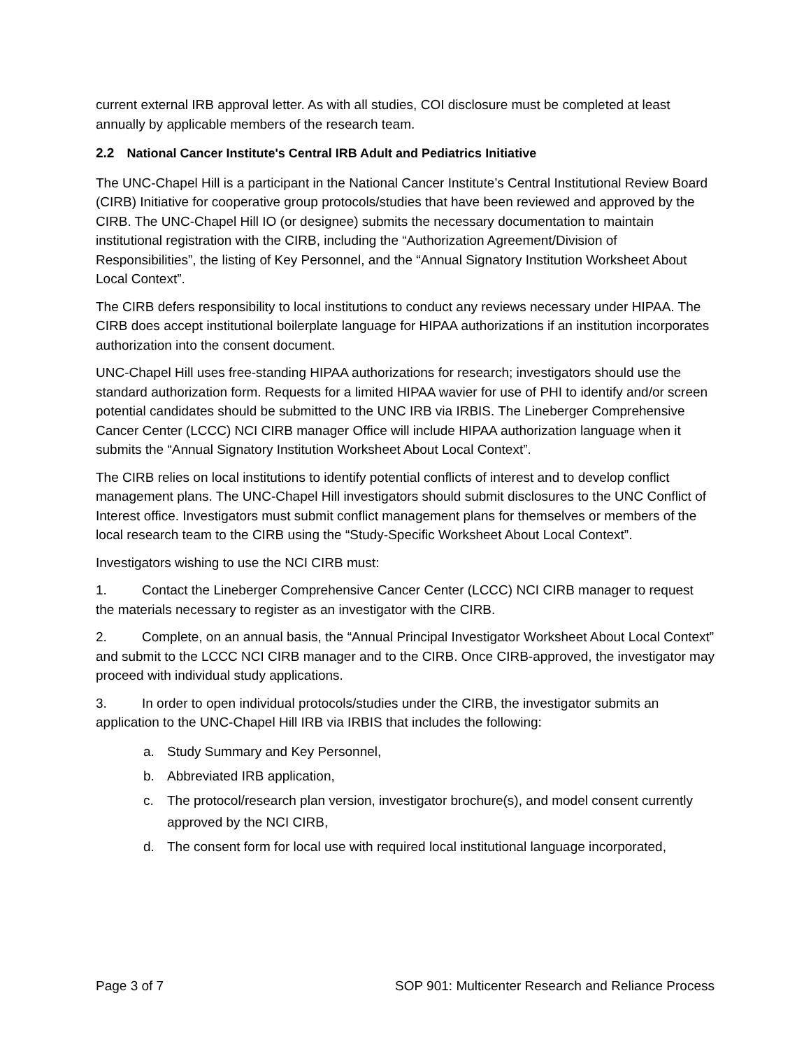current external IRB approval letter. As with all studies, COI disclosure must be completed at least annually by applicable members of the research team.
2.2 National Cancer Institute's Central IRB Adult and Pediatrics Initiative
The UNC-Chapel Hill is a participant in the National Cancer Institute’s Central Institutional Review Board (CIRB) Initiative for cooperative group protocols/studies that have been reviewed and approved by the CIRB. The UNC-Chapel Hill IO (or designee) submits the necessary documentation to maintain institutional registration with the CIRB, including the “Authorization Agreement/Division of Responsibilities”, the listing of Key Personnel, and the “Annual Signatory Institution Worksheet About Local Context”.
The CIRB defers responsibility to local institutions to conduct any reviews necessary under HIPAA. The CIRB does accept institutional boilerplate language for HIPAA authorizations if an institution incorporates authorization into the consent document.
UNC-Chapel Hill uses free-standing HIPAA authorizations for research; investigators should use the standard authorization form. Requests for a limited HIPAA wavier for use of PHI to identify and/or screen potential candidates should be submitted to the UNC IRB via IRBIS. The Lineberger Comprehensive Cancer Center (LCCC) NCI CIRB manager Office will include HIPAA authorization language when it submits the “Annual Signatory Institution Worksheet About Local Context”.
The CIRB relies on local institutions to identify potential conflicts of interest and to develop conflict management plans. The UNC-Chapel Hill investigators should submit disclosures to the UNC Conflict of Interest office. Investigators must submit conflict management plans for themselves or members of the local research team to the CIRB using the “Study-Specific Worksheet About Local Context”.
Investigators wishing to use the NCI CIRB must:
1. Contact the Lineberger Comprehensive Cancer Center (LCCC) NCI CIRB manager to request the materials necessary to register as an investigator with the CIRB.
2. Complete, on an annual basis, the “Annual Principal Investigator Worksheet About Local Context” and submit to the LCCC NCI CIRB manager and to the CIRB. Once CIRB-approved, the investigator may proceed with individual study applications.
3. In order to open individual protocols/studies under the CIRB, the investigator submits an application to the UNC-Chapel Hill IRB via IRBIS that includes the following:
a. Study Summary and Key Personnel,
b. Abbreviated IRB application,
c. The protocol/research plan version, investigator brochure(s), and model consent currently approved by the NCI CIRB,
d. The consent form for local use with required local institutional language incorporated,
Page 3 of 7 SOP 901: Multicenter Research and Reliance Process